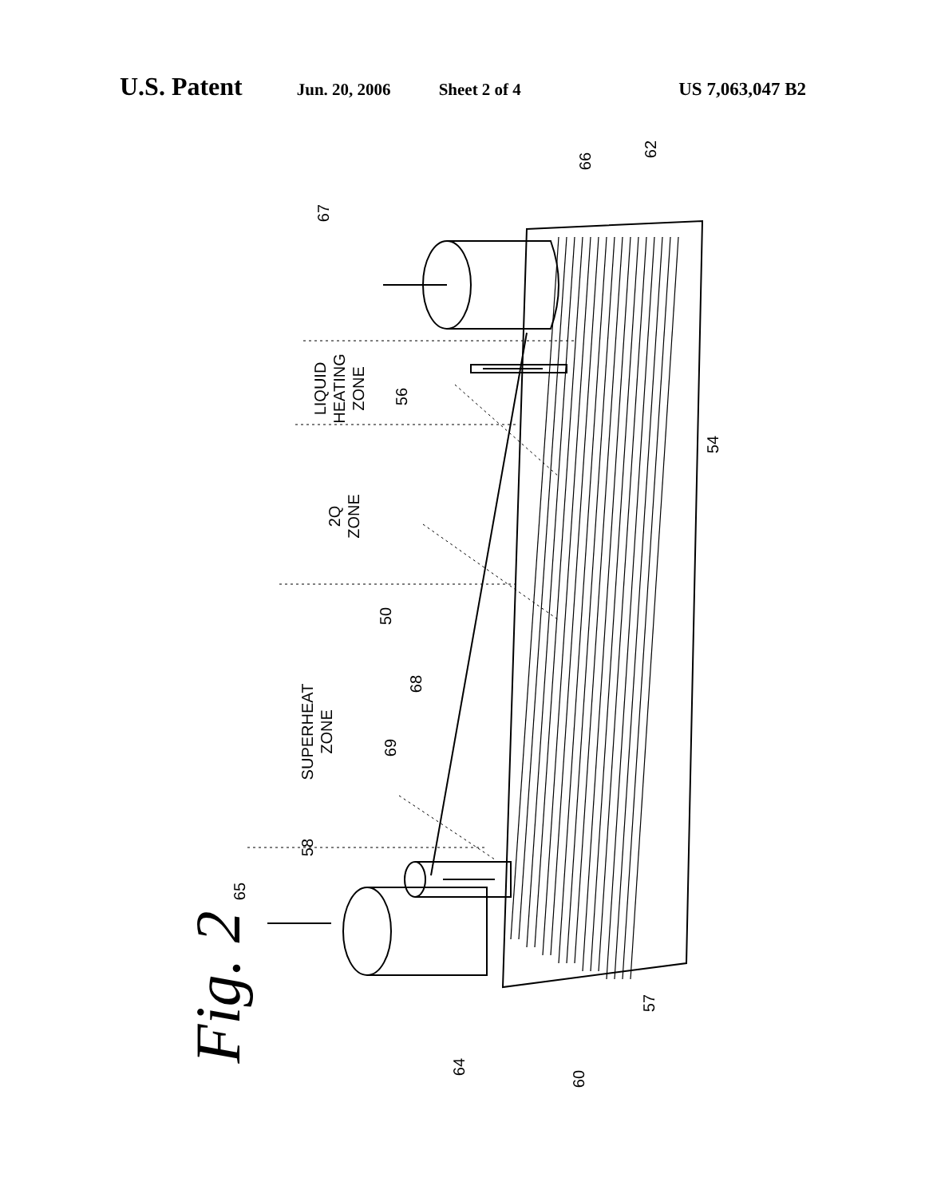U.S. Patent Jun. 20, 2006 Sheet 2 of 4 US 7,063,047 B2
67
66
62
LIQUID
HEATING
ZONE
56
54
2Q
ZONE
50
68
69
SUPERHEAT
ZONE
58
65
57
64
60
Fig. 2